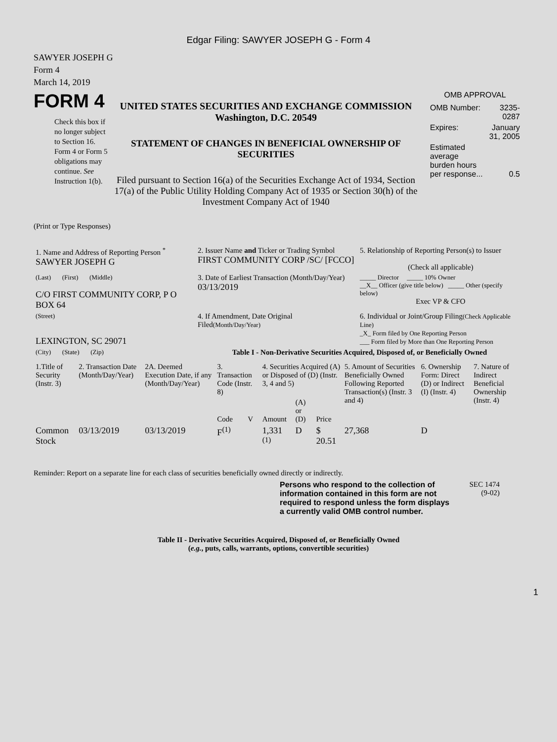Edgar Filing: SAWYER JOSEPH G - Form 4
SAWYER JOSEPH G
Form 4
March 14, 2019
FORM 4
Check this box if no longer subject to Section 16. Form 4 or Form 5 obligations may continue. See Instruction 1(b).
UNITED STATES SECURITIES AND EXCHANGE COMMISSION
Washington, D.C. 20549
STATEMENT OF CHANGES IN BENEFICIAL OWNERSHIP OF SECURITIES
Filed pursuant to Section 16(a) of the Securities Exchange Act of 1934, Section 17(a) of the Public Utility Holding Company Act of 1935 or Section 30(h) of the Investment Company Act of 1940
OMB APPROVAL
| OMB Number: | 3235-0287 |
| Expires: | January 31, 2005 |
| Estimated average burden hours per response... | 0.5 |
(Print or Type Responses)
| 1. Name and Address of Reporting Person <sup>*</sup> SAWYER JOSEPH G | 2. Issuer Name and Ticker or Trading Symbol FIRST COMMUNITY CORP /SC/ [FCCO] | 5. Relationship of Reporting Person(s) to Issuer (Check all applicable) |
| (Last) (First) (Middle) C/O FIRST COMMUNITY CORP, P O BOX 64 | 3. Date of Earliest Transaction (Month/Day/Year) 03/13/2019 | _____ Director _____ 10% Owner __X__ Officer (give title below) _____ Other (specify below) Exec VP & CFO |
| (Street) LEXINGTON, SC 29071 | 4. If Amendment, Date Original Filed (Month/Day/Year) | 6. Individual or Joint/Group Filing (Check Applicable Line) _X_ Form filed by One Reporting Person ___ Form filed by More than One Reporting Person |
| (City) (State) (Zip) | Table I - Non-Derivative Securities Acquired, Disposed of, or Beneficially Owned | |
| 1.Title of Security (Instr. 3) | 2. Transaction Date (Month/Day/Year) | 2A. Deemed Execution Date, if any (Month/Day/Year) | 3. Transaction Code (Instr. 8) | | 4. Securities Acquired (A) or Disposed of (D) (Instr. 3, 4 and 5) | | | 5. Amount of Securities Beneficially Owned Following Reported Transaction(s) (Instr. 3 and 4) | 6. Ownership Form: Direct (D) or Indirect (I) (Instr. 4) | 7. Nature of Indirect Beneficial Ownership (Instr. 4) |
| --- | --- | --- | --- | --- | --- | --- | --- | --- | --- | --- |
| | | | Code | V | Amount | (A) or (D) | Price | | | |
| Common Stock | 03/13/2019 | 03/13/2019 | F<sup>(1)</sup> | | 1,331 <sup>(1)</sup> | D | $ 20.51 | 27,368 | D | |
Reminder: Report on a separate line for each class of securities beneficially owned directly or indirectly.
Persons who respond to the collection of information contained in this form are not required to respond unless the form displays a currently valid OMB control number.
SEC 1474
(9-02)
Table II - Derivative Securities Acquired, Disposed of, or Beneficially Owned
(e.g., puts, calls, warrants, options, convertible securities)
1